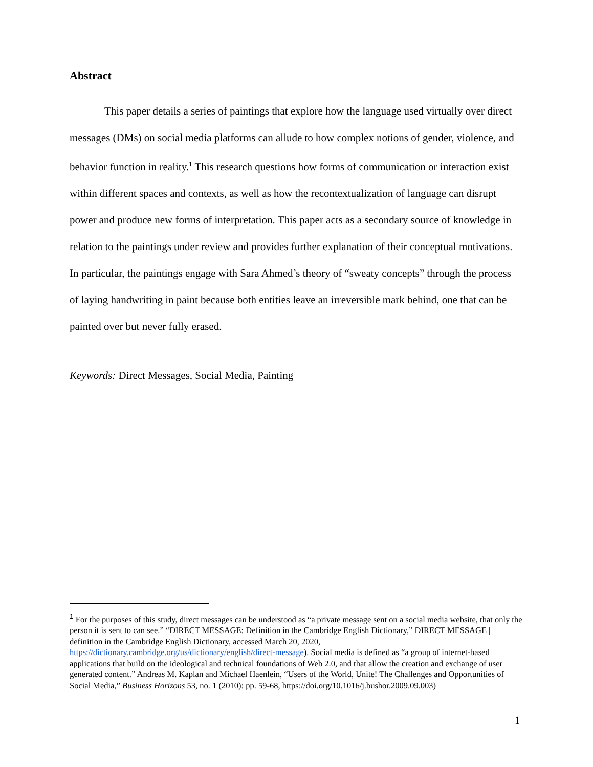Abstract
This paper details a series of paintings that explore how the language used virtually over direct messages (DMs) on social media platforms can allude to how complex notions of gender, violence, and behavior function in reality.<sup>1</sup> This research questions how forms of communication or interaction exist within different spaces and contexts, as well as how the recontextualization of language can disrupt power and produce new forms of interpretation. This paper acts as a secondary source of knowledge in relation to the paintings under review and provides further explanation of their conceptual motivations. In particular, the paintings engage with Sara Ahmed’s theory of “sweaty concepts” through the process of laying handwriting in paint because both entities leave an irreversible mark behind, one that can be painted over but never fully erased.
Keywords: Direct Messages, Social Media, Painting
<sup>1</sup> For the purposes of this study, direct messages can be understood as “a private message sent on a social media website, that only the person it is sent to can see.” “DIRECT MESSAGE: Definition in the Cambridge English Dictionary,” DIRECT MESSAGE | definition in the Cambridge English Dictionary, accessed March 20, 2020, https://dictionary.cambridge.org/us/dictionary/english/direct-message). Social media is defined as “a group of internet-based applications that build on the ideological and technical foundations of Web 2.0, and that allow the creation and exchange of user generated content.” Andreas M. Kaplan and Michael Haenlein, “Users of the World, Unite! The Challenges and Opportunities of Social Media,” Business Horizons 53, no. 1 (2010): pp. 59-68, https://doi.org/10.1016/j.bushor.2009.09.003)
1